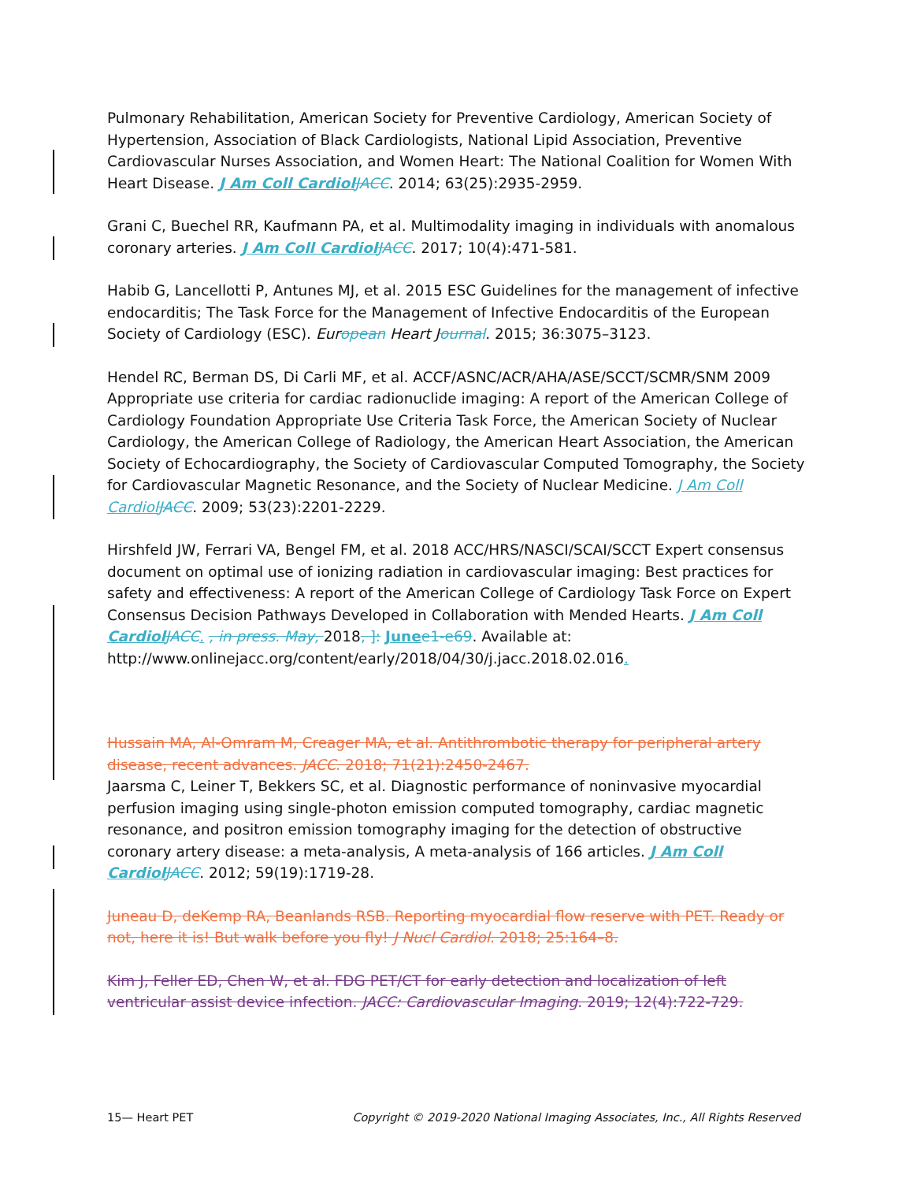Pulmonary Rehabilitation, American Society for Preventive Cardiology, American Society of Hypertension, Association of Black Cardiologists, National Lipid Association, Preventive Cardiovascular Nurses Association, and Women Heart: The National Coalition for Women With Heart Disease. J Am Coll Cardiol JACC. 2014; 63(25):2935-2959.
Grani C, Buechel RR, Kaufmann PA, et al. Multimodality imaging in individuals with anomalous coronary arteries. J Am Coll Cardiol JACC. 2017; 10(4):471-581.
Habib G, Lancellotti P, Antunes MJ, et al. 2015 ESC Guidelines for the management of infective endocarditis; The Task Force for the Management of Infective Endocarditis of the European Society of Cardiology (ESC). Eur opean Heart J ournal. 2015; 36:3075–3123.
Hendel RC, Berman DS, Di Carli MF, et al. ACCF/ASNC/ACR/AHA/ASE/SCCT/SCMR/SNM 2009 Appropriate use criteria for cardiac radionuclide imaging: A report of the American College of Cardiology Foundation Appropriate Use Criteria Task Force, the American Society of Nuclear Cardiology, the American College of Radiology, the American Heart Association, the American Society of Echocardiography, the Society of Cardiovascular Computed Tomography, the Society for Cardiovascular Magnetic Resonance, and the Society of Nuclear Medicine. J Am Coll Cardiol JACC. 2009; 53(23):2201-2229.
Hirshfeld JW, Ferrari VA, Bengel FM, et al. 2018 ACC/HRS/NASCI/SCAI/SCCT Expert consensus document on optimal use of ionizing radiation in cardiovascular imaging: Best practices for safety and effectiveness: A report of the American College of Cardiology Task Force on Expert Consensus Decision Pathways Developed in Collaboration with Mended Hearts. J Am Coll Cardiol JACC. , in press. May, 2018, ]: June e1-e69. Available at: http://www.onlinejacc.org/content/early/2018/04/30/j.jacc.2018.02.016.
Hussain MA, Al-Omram M, Creager MA, et al. Antithrombotic therapy for peripheral artery disease, recent advances. JACC. 2018; 71(21):2450-2467.
Jaarsma C, Leiner T, Bekkers SC, et al. Diagnostic performance of noninvasive myocardial perfusion imaging using single-photon emission computed tomography, cardiac magnetic resonance, and positron emission tomography imaging for the detection of obstructive coronary artery disease: a meta-analysis, A meta-analysis of 166 articles. J Am Coll Cardiol JACC. 2012; 59(19):1719-28.
Juneau D, deKemp RA, Beanlands RSB. Reporting myocardial flow reserve with PET. Ready or not, here it is! But walk before you fly! J Nucl Cardiol. 2018; 25:164–8.
Kim J, Feller ED, Chen W, et al. FDG PET/CT for early detection and localization of left ventricular assist device infection. JACC: Cardiovascular Imaging. 2019; 12(4):722-729.
15— Heart PET Copyright © 2019-2020 National Imaging Associates, Inc., All Rights Reserved